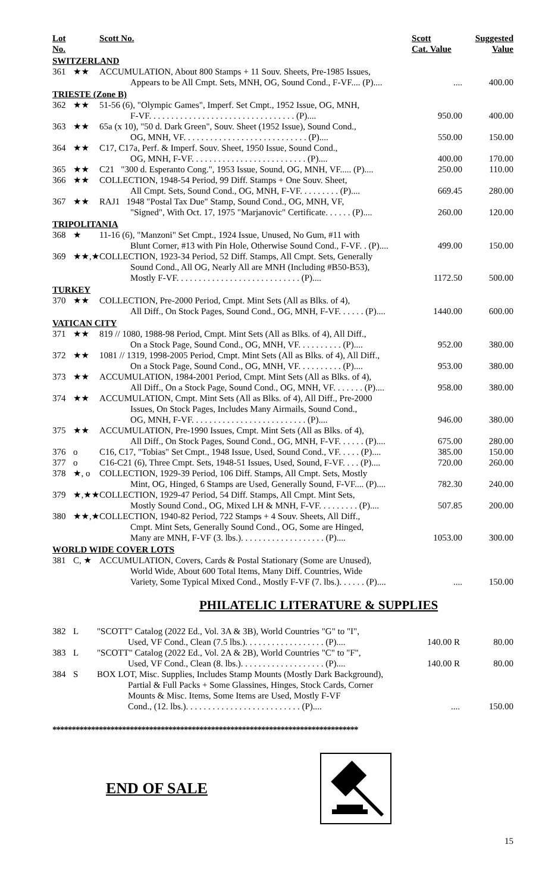| Lot No. | | Scott No. | Scott Cat. Value | Suggested Value |
| --- | --- | --- | --- | --- |
| SWITZERLAND | | | | |
| 361 | ★★ | ACCUMULATION, About 800 Stamps + 11 Souv. Sheets, Pre-1985 Issues, Appears to be All Cmpt. Sets, MNH, OG, Sound Cond., F-VF.... (P).... | .... | 400.00 |
| TRIESTE (Zone B) | | | | |
| 362 | ★★ | 51-56 (6), "Olympic Games", Imperf. Set Cmpt., 1952 Issue, OG, MNH, F-VF. . . . . . . . . . . . . . . . . . . . . . . . . . . . . . . . . (P).... | 950.00 | 400.00 |
| 363 | ★★ | 65a (x 10), "50 d. Dark Green", Souv. Sheet (1952 Issue), Sound Cond., OG, MNH, VF. . . . . . . . . . . . . . . . . . . . . . . . . . . . (P).... | 550.00 | 150.00 |
| 364 | ★★ | C17, C17a, Perf. & Imperf. Souv. Sheet, 1950 Issue, Sound Cond., OG, MNH, F-VF. . . . . . . . . . . . . . . . . . . . . . . . . . (P).... | 400.00 | 170.00 |
| 365 | ★★ | C21 "300 d. Esperanto Cong.", 1953 Issue, Sound, OG, MNH, VF..... (P).... | 250.00 | 110.00 |
| 366 | ★★ | COLLECTION, 1948-54 Period, 99 Diff. Stamps + One Souv. Sheet, All Cmpt. Sets, Sound Cond., OG, MNH, F-VF. . . . . . . . . (P).... | 669.45 | 280.00 |
| 367 | ★★ | RAJ1 1948 "Postal Tax Due" Stamp, Sound Cond., OG, MNH, VF, "Signed", With Oct. 17, 1975 "Marjanovic" Certificate. . . . . . (P).... | 260.00 | 120.00 |
| TRIPOLITANIA | | | | |
| 368 | ★ | 11-16 (6), "Manzoni" Set Cmpt., 1924 Issue, Unused, No Gum, #11 with Blunt Corner, #13 with Pin Hole, Otherwise Sound Cond., F-VF. . (P).... | 499.00 | 150.00 |
| 369 | ★★,★ | COLLECTION, 1923-34 Period, 52 Diff. Stamps, All Cmpt. Sets, Generally Sound Cond., All OG, Nearly All are MNH (Including #B50-B53), Mostly F-VF. . . . . . . . . . . . . . . . . . . . . . . . . . . . (P).... | 1172.50 | 500.00 |
| TURKEY | | | | |
| 370 | ★★ | COLLECTION, Pre-2000 Period, Cmpt. Mint Sets (All as Blks. of 4), All Diff., On Stock Pages, Sound Cond., OG, MNH, F-VF. . . . . . (P).... | 1440.00 | 600.00 |
| VATICAN CITY | | | | |
| 371 | ★★ | 819 // 1080, 1988-98 Period, Cmpt. Mint Sets (All as Blks. of 4), All Diff., On a Stock Page, Sound Cond., OG, MNH, VF. . . . . . . . . . (P).... | 952.00 | 380.00 |
| 372 | ★★ | 1081 // 1319, 1998-2005 Period, Cmpt. Mint Sets (All as Blks. of 4), All Diff., On a Stock Page, Sound Cond., OG, MNH, VF. . . . . . . . . . (P).... | 953.00 | 380.00 |
| 373 | ★★ | ACCUMULATION, 1984-2001 Period, Cmpt. Mint Sets (All as Blks. of 4), All Diff., On a Stock Page, Sound Cond., OG, MNH, VF. . . . . . . (P).... | 958.00 | 380.00 |
| 374 | ★★ | ACCUMULATION, Cmpt. Mint Sets (All as Blks. of 4), All Diff., Pre-2000 Issues, On Stock Pages, Includes Many Airmails, Sound Cond., OG, MNH, F-VF. . . . . . . . . . . . . . . . . . . . . . . . . . (P).... | 946.00 | 380.00 |
| 375 | ★★ | ACCUMULATION, Pre-1990 Issues, Cmpt. Mint Sets (All as Blks. of 4), All Diff., On Stock Pages, Sound Cond., OG, MNH, F-VF. . . . . . (P).... | 675.00 | 280.00 |
| 376 | o | C16, C17, "Tobias" Set Cmpt., 1948 Issue, Used, Sound Cond., VF. . . . . (P).... | 385.00 | 150.00 |
| 377 | o | C16-C21 (6), Three Cmpt. Sets, 1948-51 Issues, Used, Sound, F-VF. . . . (P).... | 720.00 | 260.00 |
| 378 | ★, o | COLLECTION, 1929-39 Period, 106 Diff. Stamps, All Cmpt. Sets, Mostly Mint, OG, Hinged, 6 Stamps are Used, Generally Sound, F-VF.... (P).... | 782.30 | 240.00 |
| 379 | ★,★★ | COLLECTION, 1929-47 Period, 54 Diff. Stamps, All Cmpt. Mint Sets, Mostly Sound Cond., OG, Mixed LH & MNH, F-VF. . . . . . . . . (P).... | 507.85 | 200.00 |
| 380 | ★★,★ | COLLECTION, 1940-82 Period, 722 Stamps + 4 Souv. Sheets, All Diff., Cmpt. Mint Sets, Generally Sound Cond., OG, Some are Hinged, Many are MNH, F-VF (3. lbs.). . . . . . . . . . . . . . . . . . . (P).... | 1053.00 | 300.00 |
| WORLD WIDE COVER LOTS | | | | |
| 381 | C, ★ | ACCUMULATION, Covers, Cards & Postal Stationary (Some are Unused), World Wide, About 600 Total Items, Many Diff. Countries, Wide Variety, Some Typical Mixed Cond., Mostly F-VF (7. lbs.). . . . . . (P).... | .... | 150.00 |
PHILATELIC LITERATURE & SUPPLIES
| 382 | L | "SCOTT" Catalog (2022 Ed., Vol. 3A & 3B), World Countries "G" to "I", Used, VF Cond., Clean (7.5 lbs.). . . . . . . . . . . . . . . . . . (P).... | 140.00 R | 80.00 |
| 383 | L | "SCOTT" Catalog (2022 Ed., Vol. 2A & 2B), World Countries "C" to "F", Used, VF Cond., Clean (8. lbs.). . . . . . . . . . . . . . . . . . . (P).... | 140.00 R | 80.00 |
| 384 | S | BOX LOT, Misc. Supplies, Includes Stamp Mounts (Mostly Dark Background), Partial & Full Packs + Some Glassines, Hinges, Stock Cards, Corner Mounts & Misc. Items, Some Items are Used, Mostly F-VF Cond., (12. lbs.). . . . . . . . . . . . . . . . . . . . . . . . . . (P).... | .... | 150.00 |
*******************************************************************************
END OF SALE
15